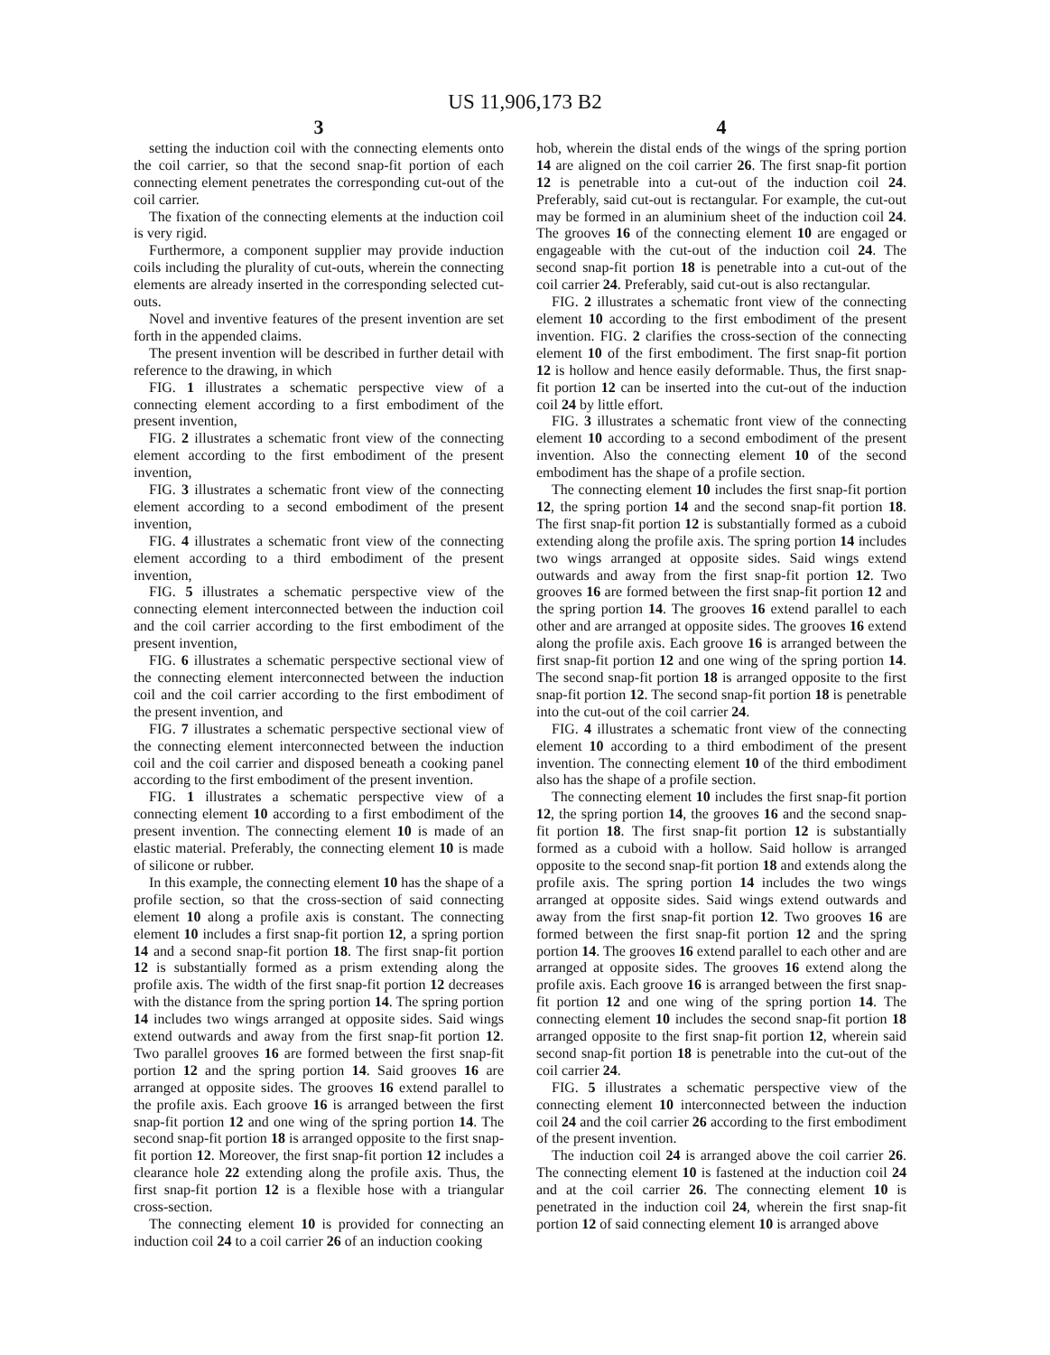US 11,906,173 B2
3
setting the induction coil with the connecting elements onto the coil carrier, so that the second snap-fit portion of each connecting element penetrates the corresponding cut-out of the coil carrier.
The fixation of the connecting elements at the induction coil is very rigid.
Furthermore, a component supplier may provide induction coils including the plurality of cut-outs, wherein the connecting elements are already inserted in the corresponding selected cut-outs.
Novel and inventive features of the present invention are set forth in the appended claims.
The present invention will be described in further detail with reference to the drawing, in which
FIG. 1 illustrates a schematic perspective view of a connecting element according to a first embodiment of the present invention,
FIG. 2 illustrates a schematic front view of the connecting element according to the first embodiment of the present invention,
FIG. 3 illustrates a schematic front view of the connecting element according to a second embodiment of the present invention,
FIG. 4 illustrates a schematic front view of the connecting element according to a third embodiment of the present invention,
FIG. 5 illustrates a schematic perspective view of the connecting element interconnected between the induction coil and the coil carrier according to the first embodiment of the present invention,
FIG. 6 illustrates a schematic perspective sectional view of the connecting element interconnected between the induction coil and the coil carrier according to the first embodiment of the present invention, and
FIG. 7 illustrates a schematic perspective sectional view of the connecting element interconnected between the induction coil and the coil carrier and disposed beneath a cooking panel according to the first embodiment of the present invention.
FIG. 1 illustrates a schematic perspective view of a connecting element 10 according to a first embodiment of the present invention. The connecting element 10 is made of an elastic material. Preferably, the connecting element 10 is made of silicone or rubber.
In this example, the connecting element 10 has the shape of a profile section, so that the cross-section of said connecting element 10 along a profile axis is constant. The connecting element 10 includes a first snap-fit portion 12, a spring portion 14 and a second snap-fit portion 18. The first snap-fit portion 12 is substantially formed as a prism extending along the profile axis. The width of the first snap-fit portion 12 decreases with the distance from the spring portion 14. The spring portion 14 includes two wings arranged at opposite sides. Said wings extend outwards and away from the first snap-fit portion 12. Two parallel grooves 16 are formed between the first snap-fit portion 12 and the spring portion 14. Said grooves 16 are arranged at opposite sides. The grooves 16 extend parallel to the profile axis. Each groove 16 is arranged between the first snap-fit portion 12 and one wing of the spring portion 14. The second snap-fit portion 18 is arranged opposite to the first snap-fit portion 12. Moreover, the first snap-fit portion 12 includes a clearance hole 22 extending along the profile axis. Thus, the first snap-fit portion 12 is a flexible hose with a triangular cross-section.
The connecting element 10 is provided for connecting an induction coil 24 to a coil carrier 26 of an induction cooking
4
hob, wherein the distal ends of the wings of the spring portion 14 are aligned on the coil carrier 26. The first snap-fit portion 12 is penetrable into a cut-out of the induction coil 24. Preferably, said cut-out is rectangular. For example, the cut-out may be formed in an aluminium sheet of the induction coil 24. The grooves 16 of the connecting element 10 are engaged or engageable with the cut-out of the induction coil 24. The second snap-fit portion 18 is penetrable into a cut-out of the coil carrier 24. Preferably, said cut-out is also rectangular.
FIG. 2 illustrates a schematic front view of the connecting element 10 according to the first embodiment of the present invention. FIG. 2 clarifies the cross-section of the connecting element 10 of the first embodiment. The first snap-fit portion 12 is hollow and hence easily deformable. Thus, the first snap-fit portion 12 can be inserted into the cut-out of the induction coil 24 by little effort.
FIG. 3 illustrates a schematic front view of the connecting element 10 according to a second embodiment of the present invention. Also the connecting element 10 of the second embodiment has the shape of a profile section.
The connecting element 10 includes the first snap-fit portion 12, the spring portion 14 and the second snap-fit portion 18. The first snap-fit portion 12 is substantially formed as a cuboid extending along the profile axis. The spring portion 14 includes two wings arranged at opposite sides. Said wings extend outwards and away from the first snap-fit portion 12. Two grooves 16 are formed between the first snap-fit portion 12 and the spring portion 14. The grooves 16 extend parallel to each other and are arranged at opposite sides. The grooves 16 extend along the profile axis. Each groove 16 is arranged between the first snap-fit portion 12 and one wing of the spring portion 14. The second snap-fit portion 18 is arranged opposite to the first snap-fit portion 12. The second snap-fit portion 18 is penetrable into the cut-out of the coil carrier 24.
FIG. 4 illustrates a schematic front view of the connecting element 10 according to a third embodiment of the present invention. The connecting element 10 of the third embodiment also has the shape of a profile section.
The connecting element 10 includes the first snap-fit portion 12, the spring portion 14, the grooves 16 and the second snap-fit portion 18. The first snap-fit portion 12 is substantially formed as a cuboid with a hollow. Said hollow is arranged opposite to the second snap-fit portion 18 and extends along the profile axis. The spring portion 14 includes the two wings arranged at opposite sides. Said wings extend outwards and away from the first snap-fit portion 12. Two grooves 16 are formed between the first snap-fit portion 12 and the spring portion 14. The grooves 16 extend parallel to each other and are arranged at opposite sides. The grooves 16 extend along the profile axis. Each groove 16 is arranged between the first snap-fit portion 12 and one wing of the spring portion 14. The connecting element 10 includes the second snap-fit portion 18 arranged opposite to the first snap-fit portion 12, wherein said second snap-fit portion 18 is penetrable into the cut-out of the coil carrier 24.
FIG. 5 illustrates a schematic perspective view of the connecting element 10 interconnected between the induction coil 24 and the coil carrier 26 according to the first embodiment of the present invention.
The induction coil 24 is arranged above the coil carrier 26. The connecting element 10 is fastened at the induction coil 24 and at the coil carrier 26. The connecting element 10 is penetrated in the induction coil 24, wherein the first snap-fit portion 12 of said connecting element 10 is arranged above